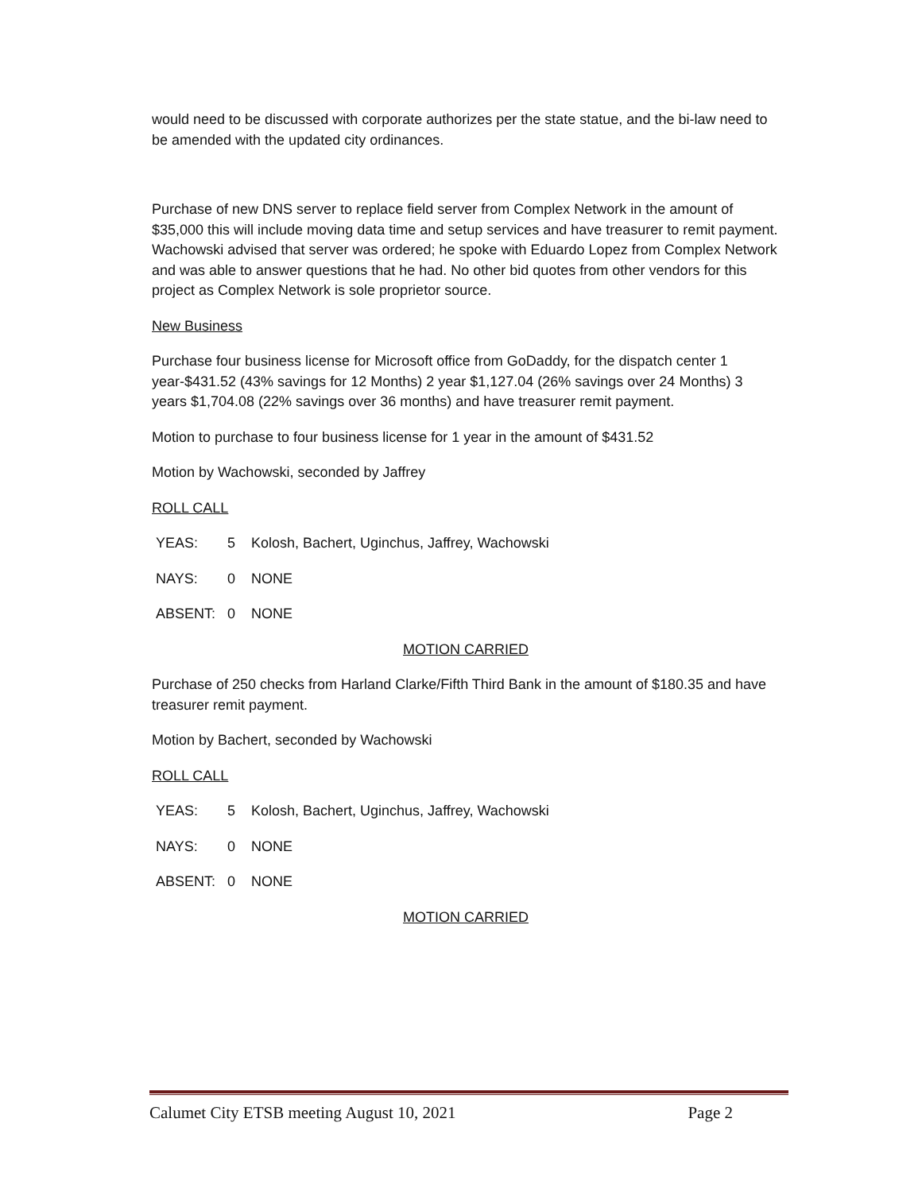would need to be discussed with corporate authorizes per the state statue, and the bi-law need to be amended with the updated city ordinances.
Purchase of new DNS server to replace field server from Complex Network in the amount of $35,000 this will include moving data time and setup services and have treasurer to remit payment. Wachowski advised that server was ordered; he spoke with Eduardo Lopez from Complex Network and was able to answer questions that he had. No other bid quotes from other vendors for this project as Complex Network is sole proprietor source.
New Business
Purchase four business license for Microsoft office from GoDaddy, for the dispatch center 1 year-$431.52 (43% savings for 12 Months) 2 year $1,127.04 (26% savings over 24 Months) 3 years $1,704.08 (22% savings over 36 months) and have treasurer remit payment.
Motion to purchase to four business license for 1 year in the amount of $431.52
Motion by Wachowski, seconded by Jaffrey
ROLL CALL
YEAS: 5 Kolosh, Bachert, Uginchus, Jaffrey, Wachowski
NAYS: 0 NONE
ABSENT: 0 NONE
MOTION CARRIED
Purchase of 250 checks from Harland Clarke/Fifth Third Bank in the amount of $180.35 and have treasurer remit payment.
Motion by Bachert, seconded by Wachowski
ROLL CALL
YEAS: 5 Kolosh, Bachert, Uginchus, Jaffrey, Wachowski
NAYS: 0 NONE
ABSENT: 0 NONE
MOTION CARRIED
Calumet City ETSB meeting August 10, 2021 Page 2